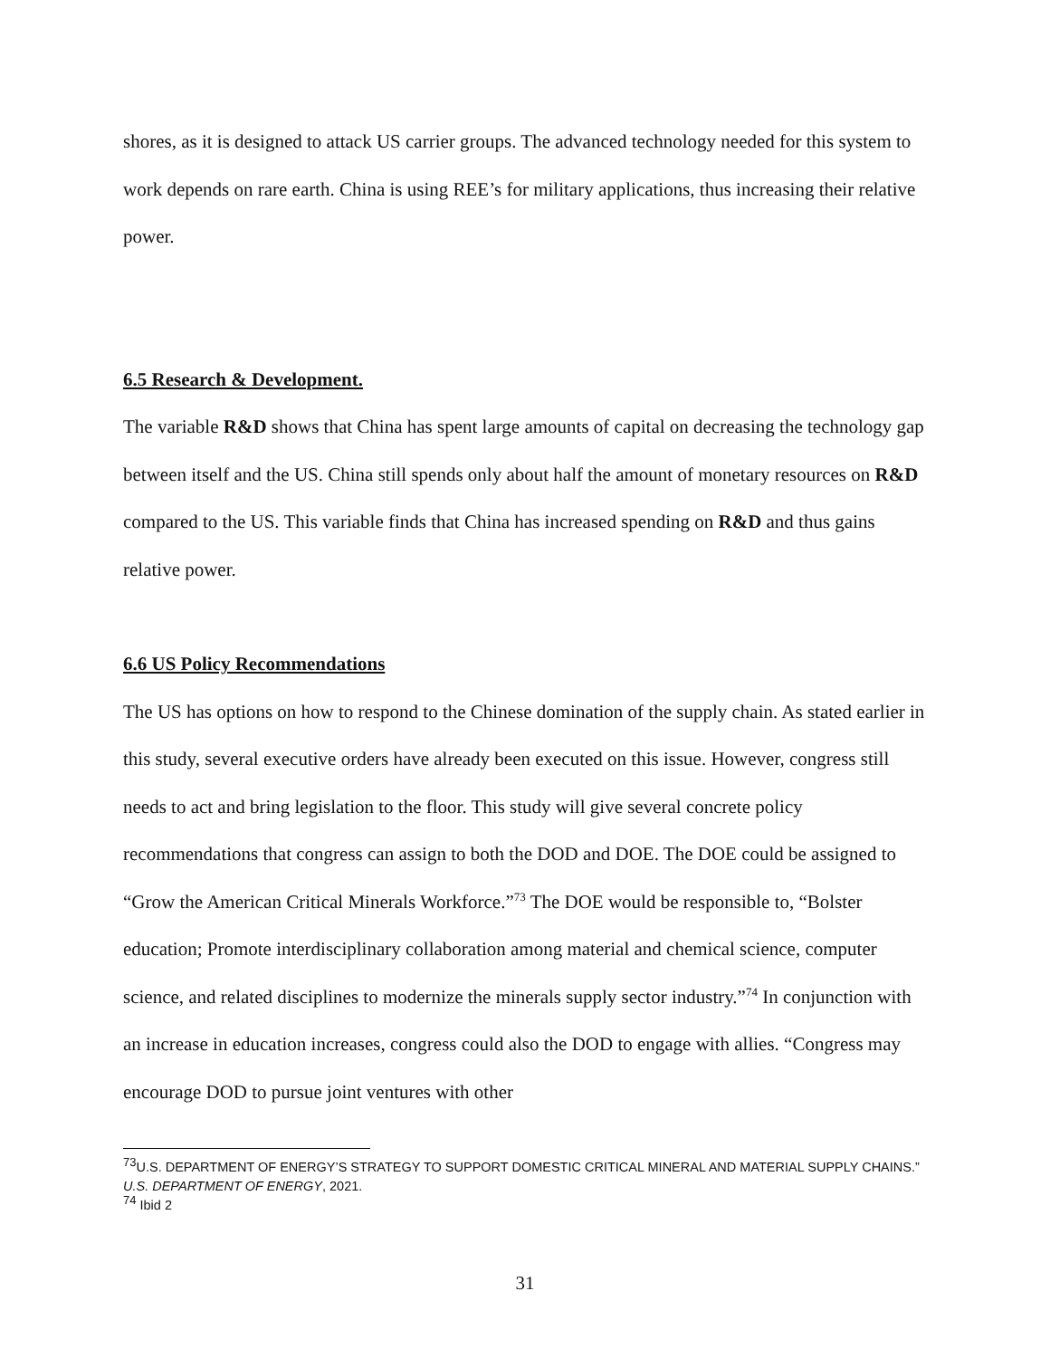shores, as it is designed to attack US carrier groups. The advanced technology needed for this system to work depends on rare earth. China is using REE’s for military applications, thus increasing their relative power.
6.5 Research & Development.
The variable R&D shows that China has spent large amounts of capital on decreasing the technology gap between itself and the US. China still spends only about half the amount of monetary resources on R&D compared to the US. This variable finds that China has increased spending on R&D and thus gains relative power.
6.6 US Policy Recommendations
The US has options on how to respond to the Chinese domination of the supply chain. As stated earlier in this study, several executive orders have already been executed on this issue. However, congress still needs to act and bring legislation to the floor. This study will give several concrete policy recommendations that congress can assign to both the DOD and DOE. The DOE could be assigned to “Grow the American Critical Minerals Workforce.”<sup>73</sup> The DOE would be responsible to, “Bolster education; Promote interdisciplinary collaboration among material and chemical science, computer science, and related disciplines to modernize the minerals supply sector industry.”<sup>74</sup> In conjunction with an increase in education increases, congress could also the DOD to engage with allies. “Congress may encourage DOD to pursue joint ventures with other
<sup>73</sup> U.S. DEPARTMENT OF ENERGY’S STRATEGY TO SUPPORT DOMESTIC CRITICAL MINERAL AND MATERIAL SUPPLY CHAINS.” U.S. DEPARTMENT OF ENERGY, 2021.
<sup>74</sup> Ibid 2
31